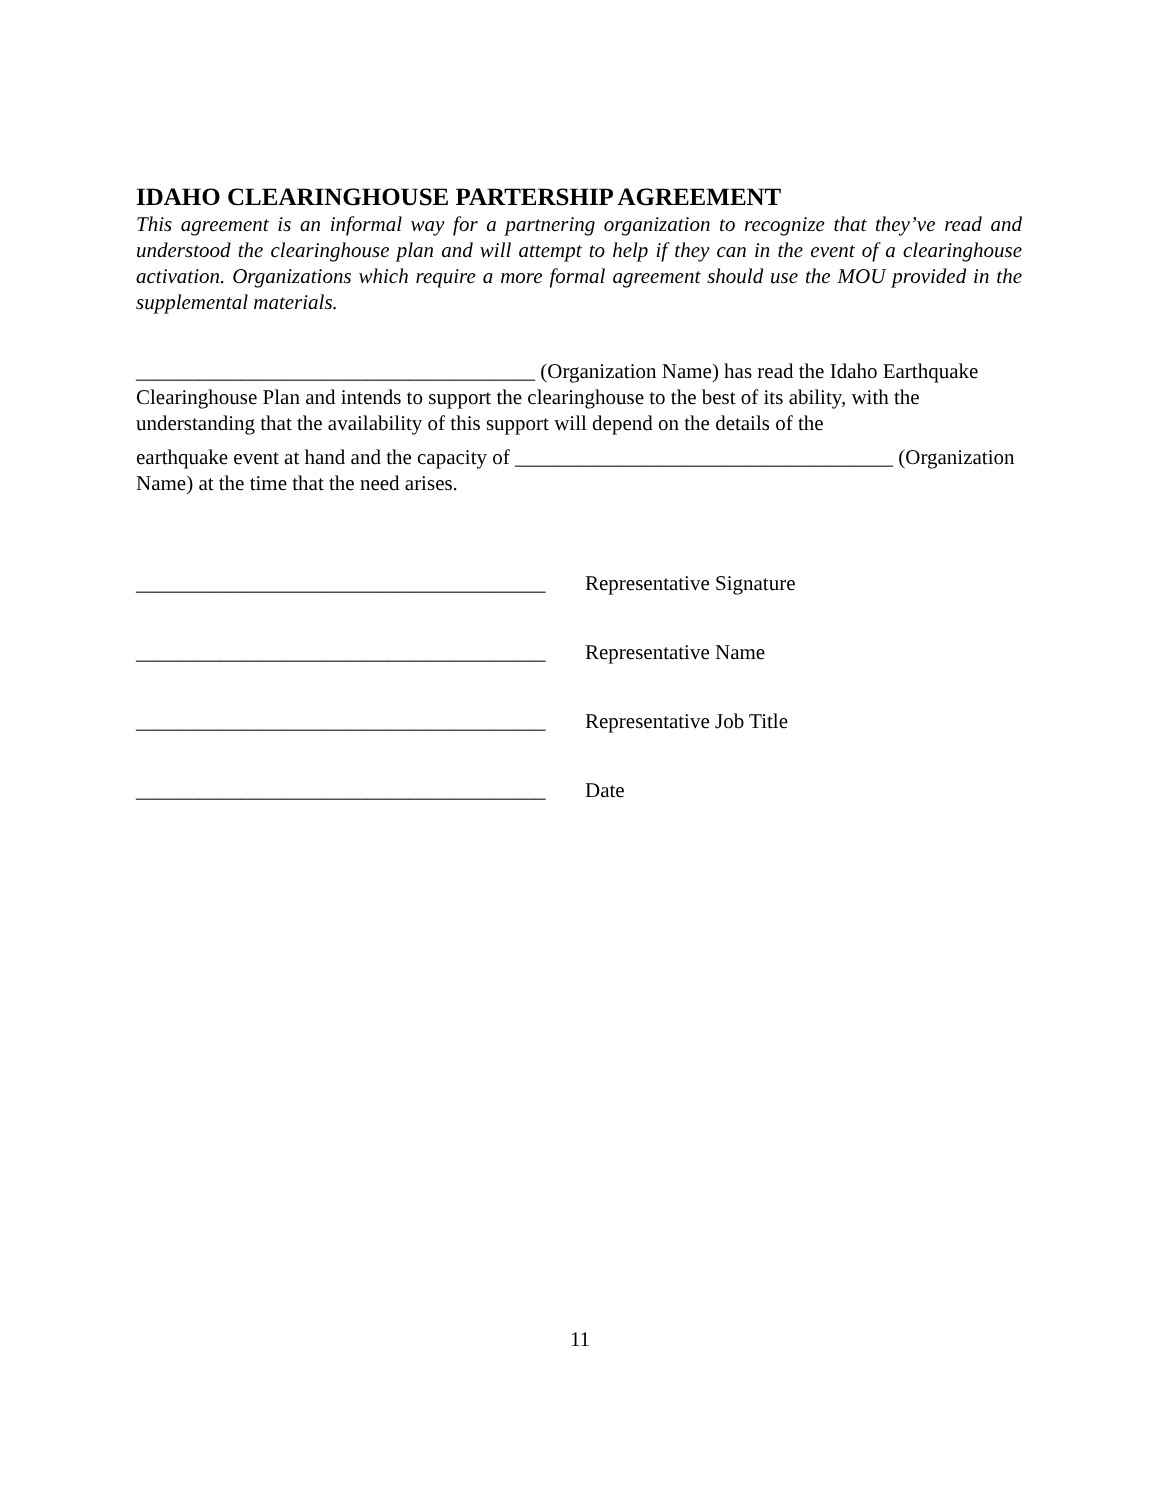IDAHO CLEARINGHOUSE PARTERSHIP AGREEMENT
This agreement is an informal way for a partnering organization to recognize that they’ve read and understood the clearinghouse plan and will attempt to help if they can in the event of a clearinghouse activation. Organizations which require a more formal agreement should use the MOU provided in the supplemental materials.
______________________________________ (Organization Name) has read the Idaho Earthquake Clearinghouse Plan and intends to support the clearinghouse to the best of its ability, with the understanding that the availability of this support will depend on the details of the
earthquake event at hand and the capacity of ____________________________________ (Organization Name) at the time that the need arises.
_______________________________________ Representative Signature
_______________________________________ Representative Name
_______________________________________ Representative Job Title
_______________________________________ Date
11